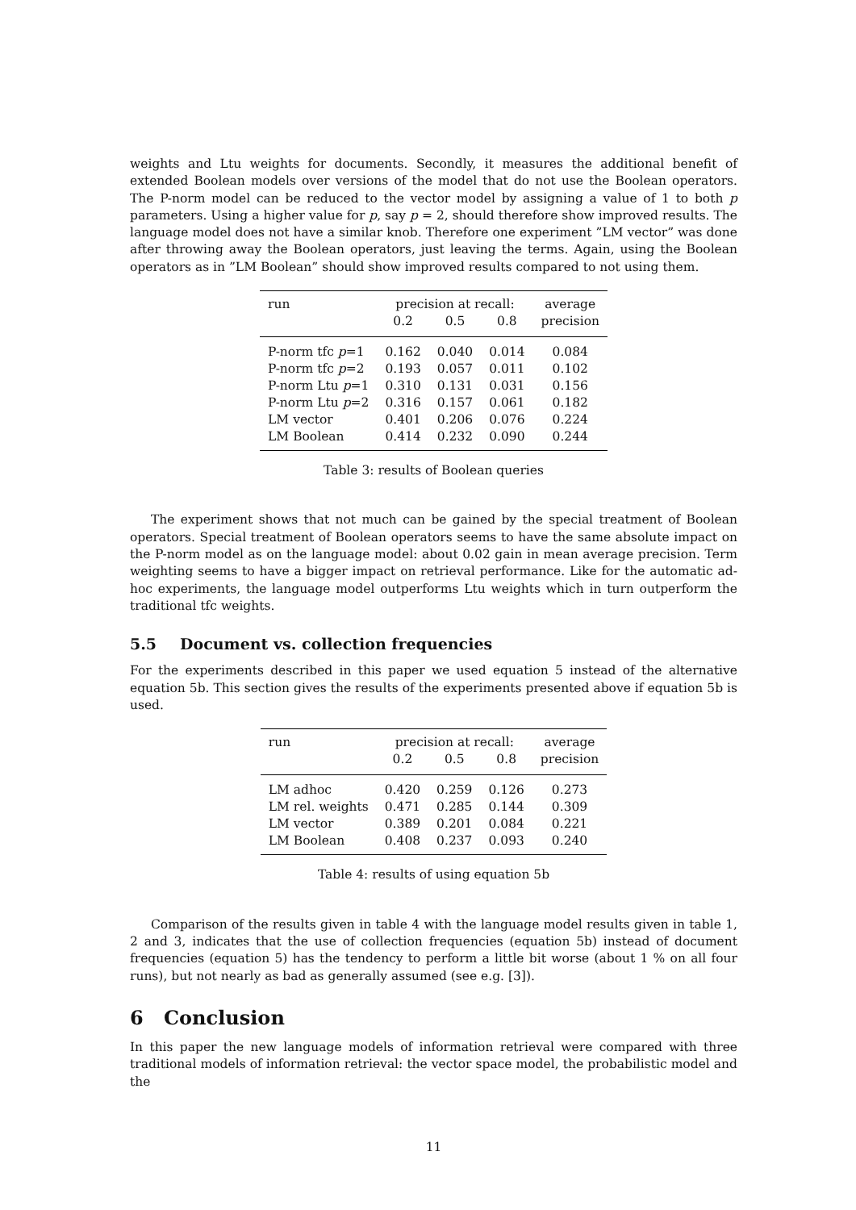weights and Ltu weights for documents. Secondly, it measures the additional benefit of extended Boolean models over versions of the model that do not use the Boolean operators. The P-norm model can be reduced to the vector model by assigning a value of 1 to both p parameters. Using a higher value for p, say p = 2, should therefore show improved results. The language model does not have a similar knob. Therefore one experiment ”LM vector” was done after throwing away the Boolean operators, just leaving the terms. Again, using the Boolean operators as in ”LM Boolean” should show improved results compared to not using them.
| run | precision at recall: | | | average |
| --- | --- | --- | --- | --- |
| | 0.2 | 0.5 | 0.8 | precision |
| P-norm tfc p =1 | 0.162 | 0.040 | 0.014 | 0.084 |
| P-norm tfc p =2 | 0.193 | 0.057 | 0.011 | 0.102 |
| P-norm Ltu p =1 | 0.310 | 0.131 | 0.031 | 0.156 |
| P-norm Ltu p =2 | 0.316 | 0.157 | 0.061 | 0.182 |
| LM vector | 0.401 | 0.206 | 0.076 | 0.224 |
| LM Boolean | 0.414 | 0.232 | 0.090 | 0.244 |
Table 3: results of Boolean queries
The experiment shows that not much can be gained by the special treatment of Boolean operators. Special treatment of Boolean operators seems to have the same absolute impact on the P-norm model as on the language model: about 0.02 gain in mean average precision. Term weighting seems to have a bigger impact on retrieval performance. Like for the automatic ad-hoc experiments, the language model outperforms Ltu weights which in turn outperform the traditional tfc weights.
5.5 Document vs. collection frequencies
For the experiments described in this paper we used equation 5 instead of the alternative equation 5b. This section gives the results of the experiments presented above if equation 5b is used.
| run | precision at recall: | | | average |
| --- | --- | --- | --- | --- |
| | 0.2 | 0.5 | 0.8 | precision |
| LM adhoc | 0.420 | 0.259 | 0.126 | 0.273 |
| LM rel. weights | 0.471 | 0.285 | 0.144 | 0.309 |
| LM vector | 0.389 | 0.201 | 0.084 | 0.221 |
| LM Boolean | 0.408 | 0.237 | 0.093 | 0.240 |
Table 4: results of using equation 5b
Comparison of the results given in table 4 with the language model results given in table 1, 2 and 3, indicates that the use of collection frequencies (equation 5b) instead of document frequencies (equation 5) has the tendency to perform a little bit worse (about 1 % on all four runs), but not nearly as bad as generally assumed (see e.g. [3]).
6 Conclusion
In this paper the new language models of information retrieval were compared with three traditional models of information retrieval: the vector space model, the probabilistic model and the
11